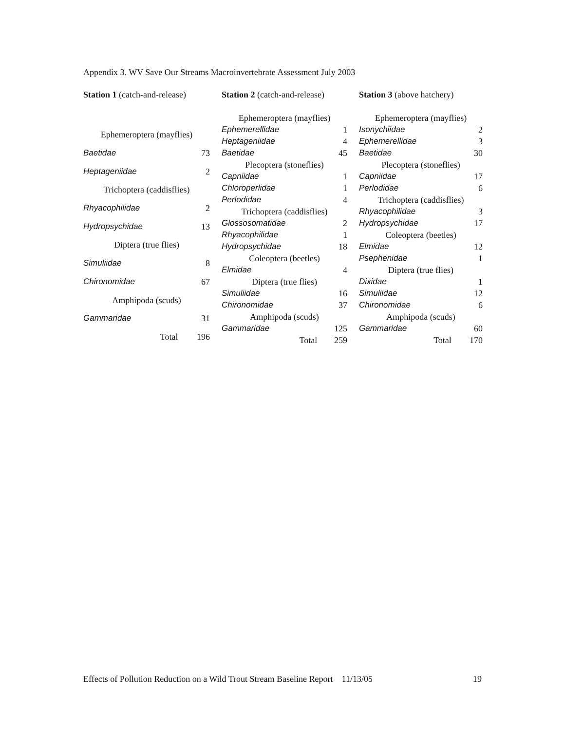Appendix 3. WV Save Our Streams Macroinvertebrate Assessment July 2003
| Station 1 (catch-and-release) | |
| --- | --- |
| Ephemeroptera (mayflies) | |
| Baetidae | 73 |
| Heptageniidae | 2 |
| Trichoptera (caddisflies) | |
| Rhyacophilidae | 2 |
| Hydropsychidae | 13 |
| Diptera (true flies) | |
| Simuliidae | 8 |
| Chironomidae | 67 |
| Amphipoda (scuds) | |
| Gammaridae | 31 |
| Total | 196 |
| Station 2 (catch-and-release) | |
| --- | --- |
| Ephemeroptera (mayflies) | |
| Ephemerellidae | 1 |
| Heptageniidae | 4 |
| Baetidae | 45 |
| Plecoptera (stoneflies) | |
| Capniidae | 1 |
| Chloroperlidae | 1 |
| Perlodidae | 4 |
| Trichoptera (caddisflies) | |
| Glossosomatidae | 2 |
| Rhyacophilidae | 1 |
| Hydropsychidae | 18 |
| Coleoptera (beetles) | |
| Elmidae | 4 |
| Diptera (true flies) | |
| Simuliidae | 16 |
| Chironomidae | 37 |
| Amphipoda (scuds) | |
| Gammaridae | 125 |
| Total | 259 |
| Station 3 (above hatchery) | |
| --- | --- |
| Ephemeroptera (mayflies) | |
| Isonychiidae | 2 |
| Ephemerellidae | 3 |
| Baetidae | 30 |
| Plecoptera (stoneflies) | |
| Capniidae | 17 |
| Perlodidae | 6 |
| Trichoptera (caddisflies) | |
| Rhyacophilidae | 3 |
| Hydropsychidae | 17 |
| Coleoptera (beetles) | |
| Elmidae | 12 |
| Psephenidae | 1 |
| Diptera (true flies) | |
| Dixidae | 1 |
| Simuliidae | 12 |
| Chironomidae | 6 |
| Amphipoda (scuds) | |
| Gammaridae | 60 |
| Total | 170 |
Effects of Pollution Reduction on a Wild Trout Stream Baseline Report 11/13/05 19